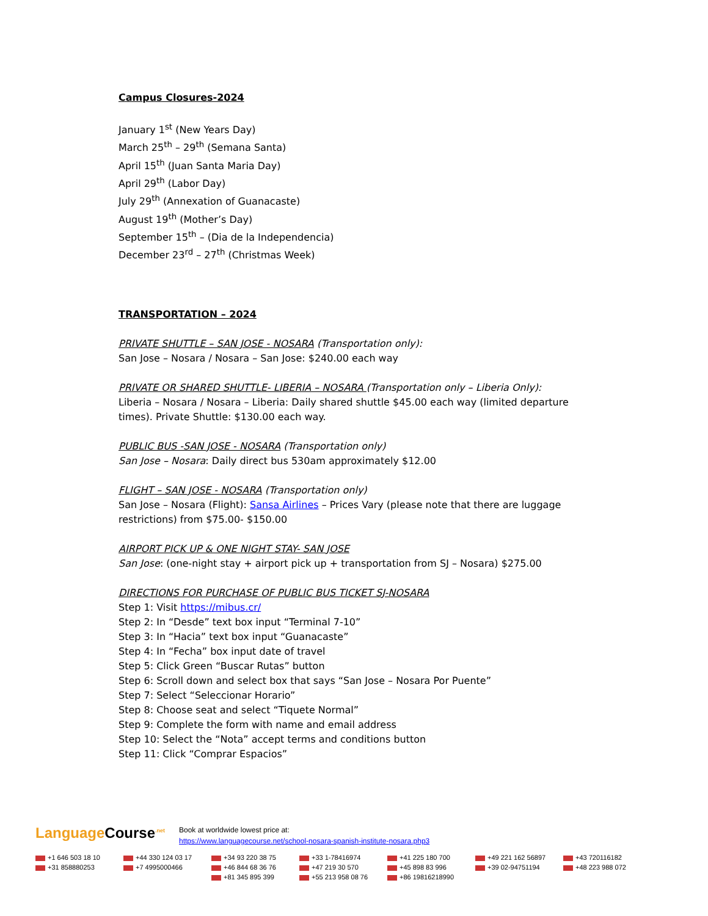Campus Closures-2024
January 1<sup>st</sup> (New Years Day)
March 25<sup>th</sup> – 29<sup>th</sup> (Semana Santa)
April 15<sup>th</sup> (Juan Santa Maria Day)
April 29<sup>th</sup> (Labor Day)
July 29<sup>th</sup> (Annexation of Guanacaste)
August 19<sup>th</sup> (Mother’s Day)
September 15<sup>th</sup> – (Dia de la Independencia)
December 23<sup>rd</sup> – 27<sup>th</sup> (Christmas Week)
TRANSPORTATION – 2024
PRIVATE SHUTTLE – SAN JOSE - NOSARA (Transportation only):
San Jose – Nosara / Nosara – San Jose: $240.00 each way
PRIVATE OR SHARED SHUTTLE- LIBERIA – NOSARA (Transportation only – Liberia Only):
Liberia – Nosara / Nosara – Liberia: Daily shared shuttle $45.00 each way (limited departure times). Private Shuttle: $130.00 each way.
PUBLIC BUS -SAN JOSE - NOSARA (Transportation only)
San Jose – Nosara: Daily direct bus 530am approximately $12.00
FLIGHT – SAN JOSE - NOSARA (Transportation only)
San Jose – Nosara (Flight): Sansa Airlines – Prices Vary (please note that there are luggage restrictions) from $75.00- $150.00
AIRPORT PICK UP & ONE NIGHT STAY- SAN JOSE
San Jose: (one-night stay + airport pick up + transportation from SJ – Nosara) $275.00
DIRECTIONS FOR PURCHASE OF PUBLIC BUS TICKET SJ-NOSARA
Step 1: Visit https://mibus.cr/
Step 2: In “Desde” text box input “Terminal 7-10”
Step 3: In “Hacia” text box input “Guanacaste”
Step 4: In “Fecha” box input date of travel
Step 5: Click Green “Buscar Rutas” button
Step 6: Scroll down and select box that says “San Jose – Nosara Por Puente”
Step 7: Select “Seleccionar Horario”
Step 8: Choose seat and select “Tiquete Normal”
Step 9: Complete the form with name and email address
Step 10: Select the “Nota” accept terms and conditions button
Step 11: Click “Comprar Espacios”
Language Course<sup>.net</sup>
Book at worldwide lowest price at:
https://www.languagecourse.net/school-nosara-spanish-institute-nosara.php3
+1 646 503 18 10
+44 330 124 03 17
+34 93 220 38 75
+33 1-78416974
+41 225 180 700
+49 221 162 56897
+43 720116182
+31 858880253
+7 4995000466
+46 844 68 36 76
+47 219 30 570
+45 898 83 996
+39 02-94751194
+48 223 988 072
+81 345 895 399
+55 213 958 08 76
+86 19816218990